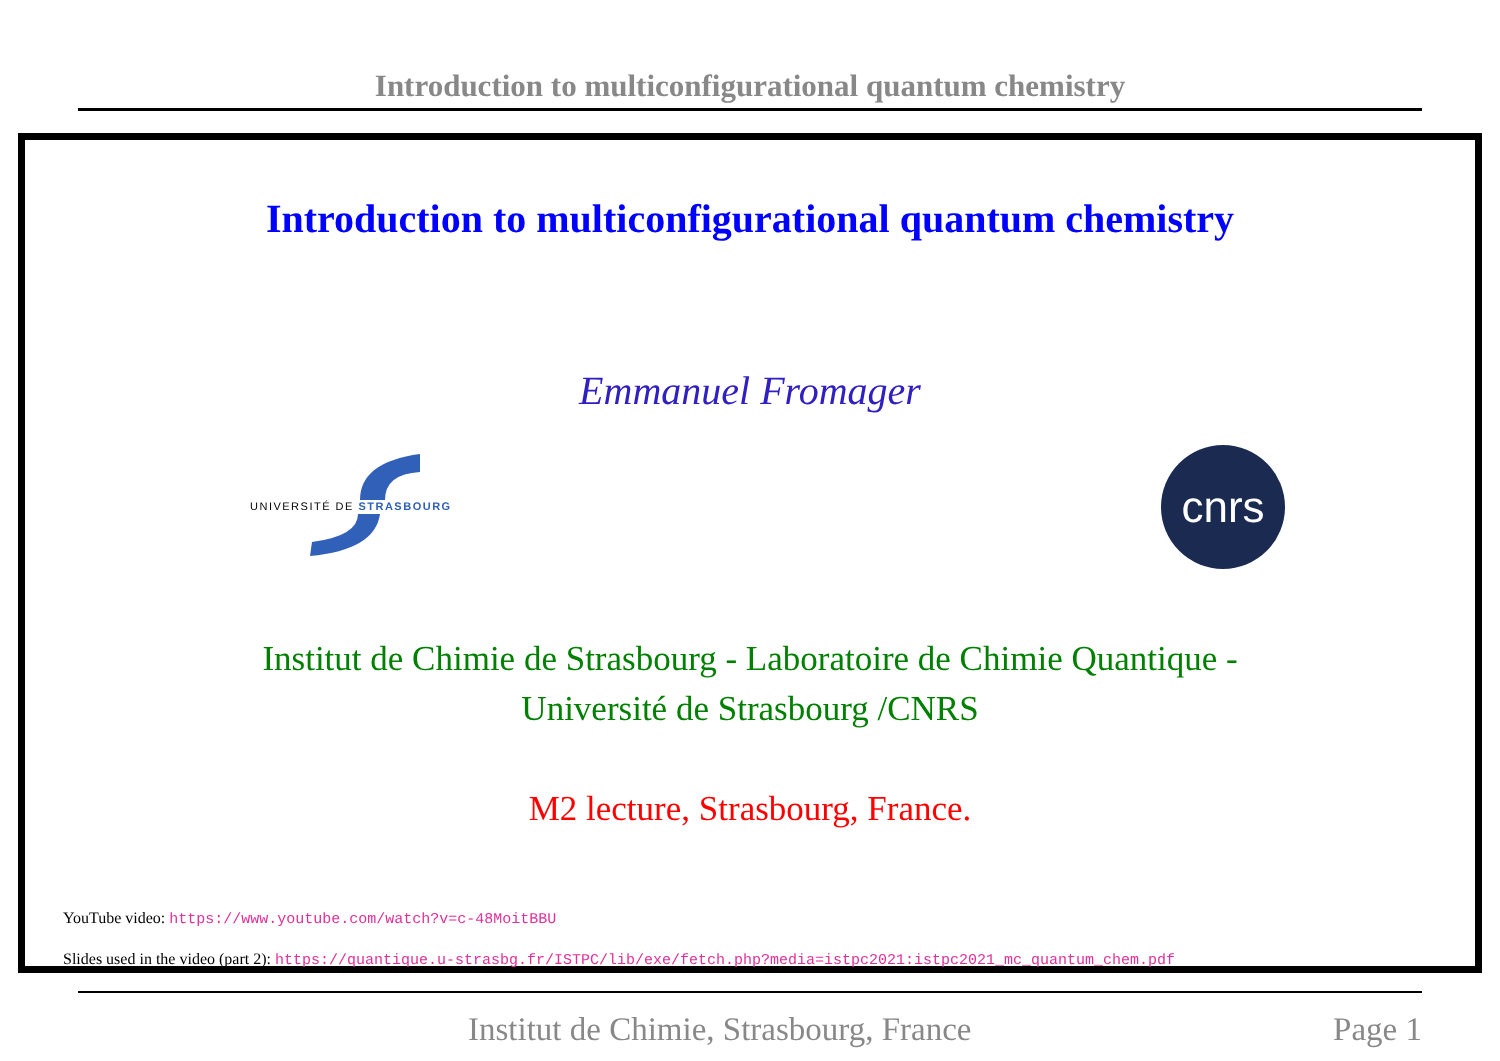Introduction to multiconfigurational quantum chemistry
Introduction to multiconfigurational quantum chemistry
Emmanuel Fromager
UNIVERSITÉ DE STRASBOURG
cnrs
Institut de Chimie de Strasbourg - Laboratoire de Chimie Quantique -
Université de Strasbourg /CNRS
M2 lecture, Strasbourg, France.
YouTube video: https://www.youtube.com/watch?v=c-48MoitBBU
Slides used in the video (part 2): https://quantique.u-strasbg.fr/ISTPC/lib/exe/fetch.php?media=istpc2021:istpc2021_mc_quantum_chem.pdf
Institut de Chimie, Strasbourg, France Page 1